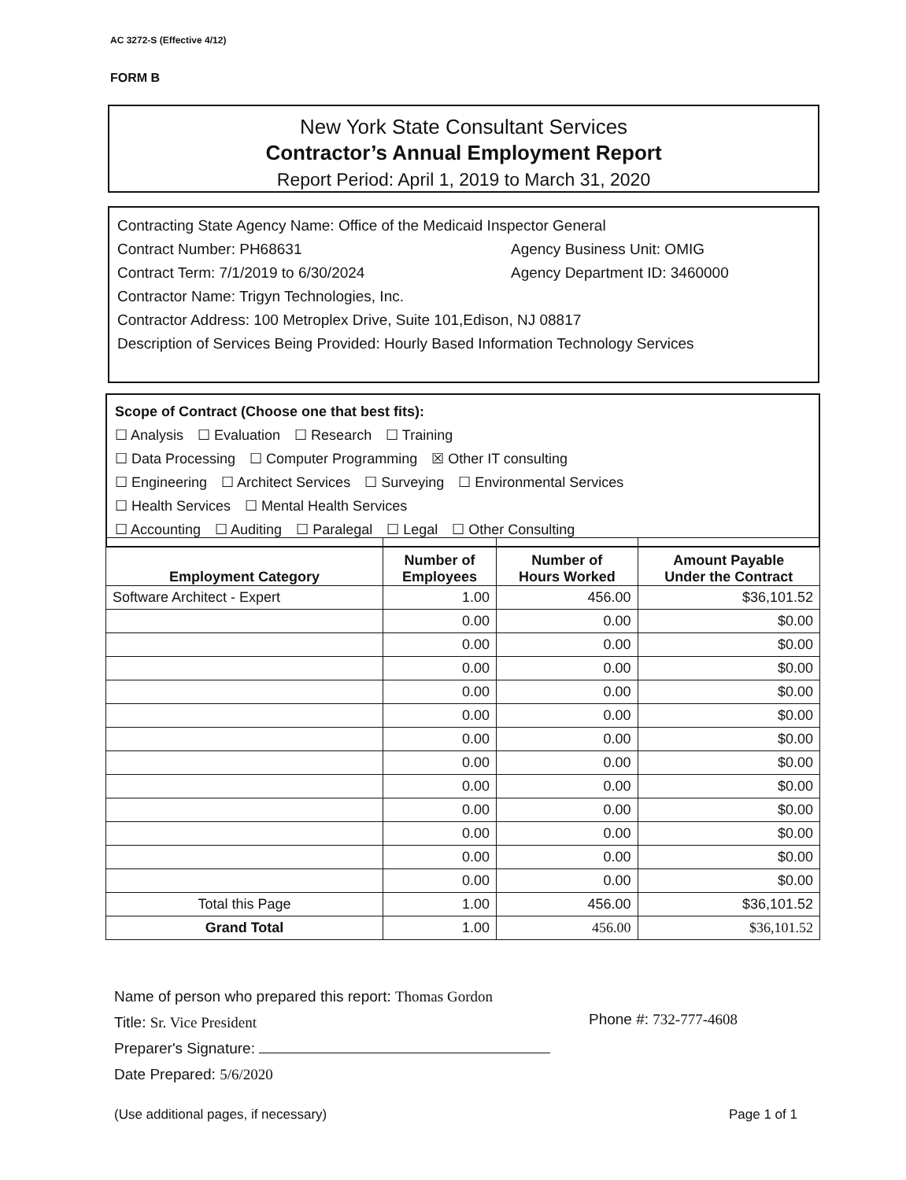AC 3272-S (Effective 4/12)
FORM B
New York State Consultant Services
Contractor’s Annual Employment Report
Report Period: April 1, 2019 to March 31, 2020
Contracting State Agency Name: Office of the Medicaid Inspector General
Contract Number: PH68631 Agency Business Unit: OMIG
Contract Term: 7/1/2019 to 6/30/2024 Agency Department ID: 3460000
Contractor Name: Trigyn Technologies, Inc.
Contractor Address: 100 Metroplex Drive, Suite 101,Edison, NJ 08817
Description of Services Being Provided: Hourly Based Information Technology Services
Scope of Contract (Choose one that best fits):
☐ Analysis ☐ Evaluation ☐ Research ☐ Training
☐ Data Processing ☐ Computer Programming ☒ Other IT consulting
☐ Engineering ☐ Architect Services ☐ Surveying ☐ Environmental Services
☐ Health Services ☐ Mental Health Services
☐ Accounting ☐ Auditing ☐ Paralegal ☐ Legal ☐ Other Consulting
| Employment Category | Number of Employees | Number of Hours Worked | Amount Payable Under the Contract |
| --- | --- | --- | --- |
| Software Architect - Expert | 1.00 | 456.00 | $36,101.52 |
| | 0.00 | 0.00 | $0.00 |
| | 0.00 | 0.00 | $0.00 |
| | 0.00 | 0.00 | $0.00 |
| | 0.00 | 0.00 | $0.00 |
| | 0.00 | 0.00 | $0.00 |
| | 0.00 | 0.00 | $0.00 |
| | 0.00 | 0.00 | $0.00 |
| | 0.00 | 0.00 | $0.00 |
| | 0.00 | 0.00 | $0.00 |
| | 0.00 | 0.00 | $0.00 |
| | 0.00 | 0.00 | $0.00 |
| | 0.00 | 0.00 | $0.00 |
| Total this Page | 1.00 | 456.00 | $36,101.52 |
| Grand Total | 1.00 | 456.00 | $36,101.52 |
Name of person who prepared this report: Thomas Gordon
Title: Sr. Vice President
Preparer's Signature:
Date Prepared: 5/6/2020
Phone #: 732-777-4608
(Use additional pages, if necessary)
Page 1 of 1